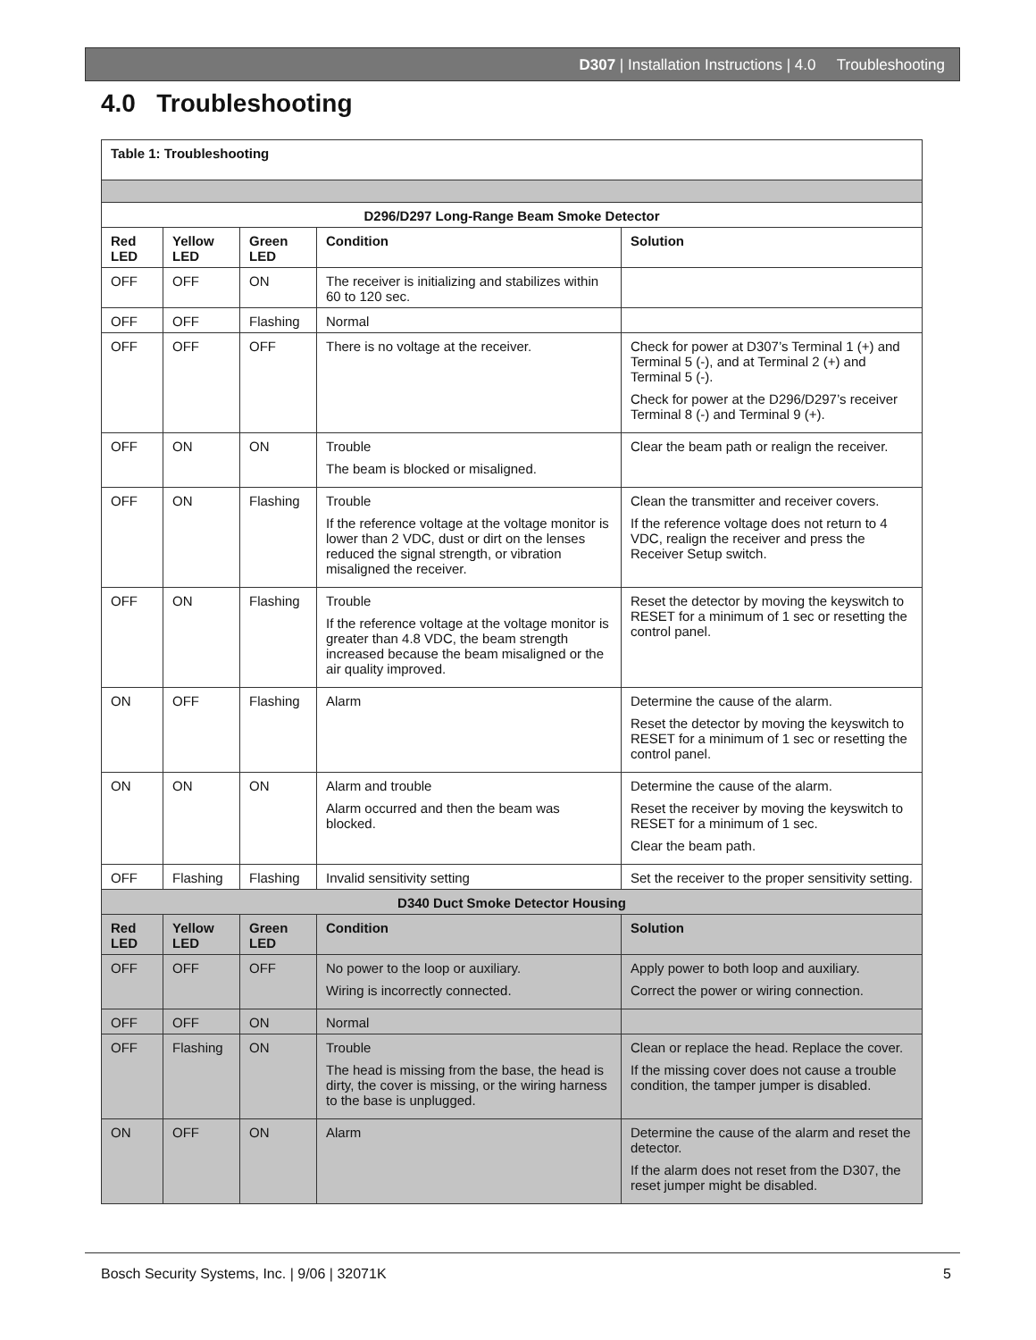D307 | Installation Instructions | 4.0 Troubleshooting
4.0 Troubleshooting
| Table 1: Troubleshooting | | | | |
| --- | --- | --- | --- | --- |
| D296/D297 Long-Range Beam Smoke Detector | | | | |
| Red LED | Yellow LED | Green LED | Condition | Solution |
| OFF | OFF | ON | The receiver is initializing and stabilizes within 60 to 120 sec. | |
| OFF | OFF | Flashing | Normal | |
| OFF | OFF | OFF | There is no voltage at the receiver. | Check for power at D307’s Terminal 1 (+) and Terminal 5 (-), and at Terminal 2 (+) and Terminal 5 (-). Check for power at the D296/D297’s receiver Terminal 8 (-) and Terminal 9 (+). |
| OFF | ON | ON | Trouble The beam is blocked or misaligned. | Clear the beam path or realign the receiver. |
| OFF | ON | Flashing | Trouble If the reference voltage at the voltage monitor is lower than 2 VDC, dust or dirt on the lenses reduced the signal strength, or vibration misaligned the receiver. | Clean the transmitter and receiver covers. If the reference voltage does not return to 4 VDC, realign the receiver and press the Receiver Setup switch. |
| OFF | ON | Flashing | Trouble If the reference voltage at the voltage monitor is greater than 4.8 VDC, the beam strength increased because the beam misaligned or the air quality improved. | Reset the detector by moving the keyswitch to RESET for a minimum of 1 sec or resetting the control panel. |
| ON | OFF | Flashing | Alarm | Determine the cause of the alarm. Reset the detector by moving the keyswitch to RESET for a minimum of 1 sec or resetting the control panel. |
| ON | ON | ON | Alarm and trouble Alarm occurred and then the beam was blocked. | Determine the cause of the alarm. Reset the receiver by moving the keyswitch to RESET for a minimum of 1 sec. Clear the beam path. |
| OFF | Flashing | Flashing | Invalid sensitivity setting | Set the receiver to the proper sensitivity setting. |
| D340 Duct Smoke Detector Housing | | | | |
| Red LED | Yellow LED | Green LED | Condition | Solution |
| OFF | OFF | OFF | No power to the loop or auxiliary. Wiring is incorrectly connected. | Apply power to both loop and auxiliary. Correct the power or wiring connection. |
| OFF | OFF | ON | Normal | |
| OFF | Flashing | ON | Trouble The head is missing from the base, the head is dirty, the cover is missing, or the wiring harness to the base is unplugged. | Clean or replace the head. Replace the cover. If the missing cover does not cause a trouble condition, the tamper jumper is disabled. |
| ON | OFF | ON | Alarm | Determine the cause of the alarm and reset the detector. If the alarm does not reset from the D307, the reset jumper might be disabled. |
Bosch Security Systems, Inc. | 9/06 | 32071K 5